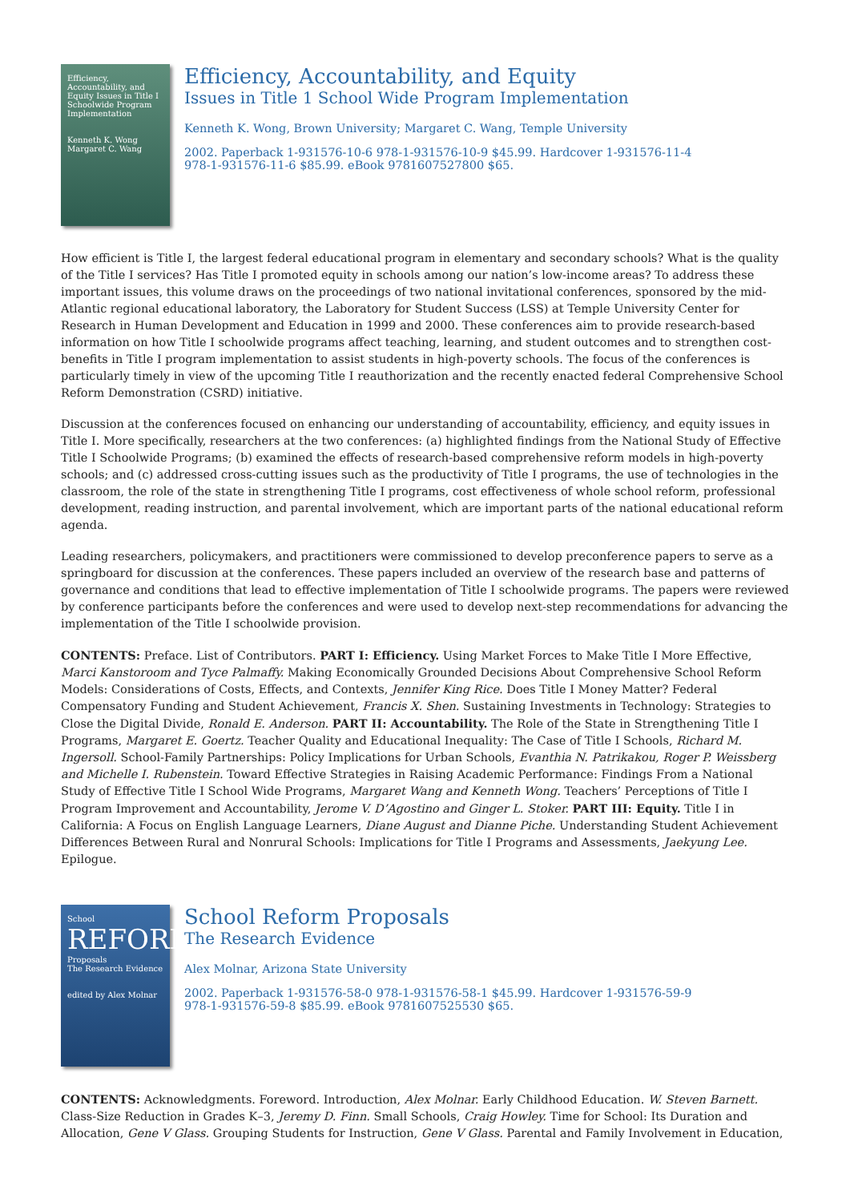Efficiency, Accountability, and Equity Issues in Title I Schoolwide Program Implementation
Kenneth K. Wong
Margaret C. Wang
Efficiency, Accountability, and Equity
Issues in Title 1 School Wide Program Implementation
Kenneth K. Wong, Brown University; Margaret C. Wang, Temple University
2002. Paperback 1-931576-10-6 978-1-931576-10-9 $45.99. Hardcover 1-931576-11-4
978-1-931576-11-6 $85.99. eBook 9781607527800 $65.
How efficient is Title I, the largest federal educational program in elementary and secondary schools? What is the quality of the Title I services? Has Title I promoted equity in schools among our nation’s low-income areas? To address these important issues, this volume draws on the proceedings of two national invitational conferences, sponsored by the mid-Atlantic regional educational laboratory, the Laboratory for Student Success (LSS) at Temple University Center for Research in Human Development and Education in 1999 and 2000. These conferences aim to provide research-based information on how Title I schoolwide programs affect teaching, learning, and student outcomes and to strengthen cost-benefits in Title I program implementation to assist students in high-poverty schools. The focus of the conferences is particularly timely in view of the upcoming Title I reauthorization and the recently enacted federal Comprehensive School Reform Demonstration (CSRD) initiative.
Discussion at the conferences focused on enhancing our understanding of accountability, efficiency, and equity issues in Title I. More specifically, researchers at the two conferences: (a) highlighted findings from the National Study of Effective Title I Schoolwide Programs; (b) examined the effects of research-based comprehensive reform models in high-poverty schools; and (c) addressed cross-cutting issues such as the productivity of Title I programs, the use of technologies in the classroom, the role of the state in strengthening Title I programs, cost effectiveness of whole school reform, professional development, reading instruction, and parental involvement, which are important parts of the national educational reform agenda.
Leading researchers, policymakers, and practitioners were commissioned to develop preconference papers to serve as a springboard for discussion at the conferences. These papers included an overview of the research base and patterns of governance and conditions that lead to effective implementation of Title I schoolwide programs. The papers were reviewed by conference participants before the conferences and were used to develop next-step recommendations for advancing the implementation of the Title I schoolwide provision.
CONTENTS: Preface. List of Contributors. PART I: Efficiency. Using Market Forces to Make Title I More Effective, Marci Kanstoroom and Tyce Palmaffy. Making Economically Grounded Decisions About Comprehensive School Reform Models: Considerations of Costs, Effects, and Contexts, Jennifer King Rice. Does Title I Money Matter? Federal Compensatory Funding and Student Achievement, Francis X. Shen. Sustaining Investments in Technology: Strategies to Close the Digital Divide, Ronald E. Anderson. PART II: Accountability. The Role of the State in Strengthening Title I Programs, Margaret E. Goertz. Teacher Quality and Educational Inequality: The Case of Title I Schools, Richard M. Ingersoll. School-Family Partnerships: Policy Implications for Urban Schools, Evanthia N. Patrikakou, Roger P. Weissberg and Michelle I. Rubenstein. Toward Effective Strategies in Raising Academic Performance: Findings From a National Study of Effective Title I School Wide Programs, Margaret Wang and Kenneth Wong. Teachers’ Perceptions of Title I Program Improvement and Accountability, Jerome V. D’Agostino and Ginger L. Stoker. PART III: Equity. Title I in California: A Focus on English Language Learners, Diane August and Dianne Piche. Understanding Student Achievement Differences Between Rural and Nonrural Schools: Implications for Title I Programs and Assessments, Jaekyung Lee. Epilogue.
School
REFORM
Proposals
The Research Evidence
edited by Alex Molnar
School Reform Proposals
The Research Evidence
Alex Molnar, Arizona State University
2002. Paperback 1-931576-58-0 978-1-931576-58-1 $45.99. Hardcover 1-931576-59-9
978-1-931576-59-8 $85.99. eBook 9781607525530 $65.
CONTENTS: Acknowledgments. Foreword. Introduction, Alex Molnar. Early Childhood Education. W. Steven Barnett. Class-Size Reduction in Grades K–3, Jeremy D. Finn. Small Schools, Craig Howley. Time for School: Its Duration and Allocation, Gene V Glass. Grouping Students for Instruction, Gene V Glass. Parental and Family Involvement in Education,